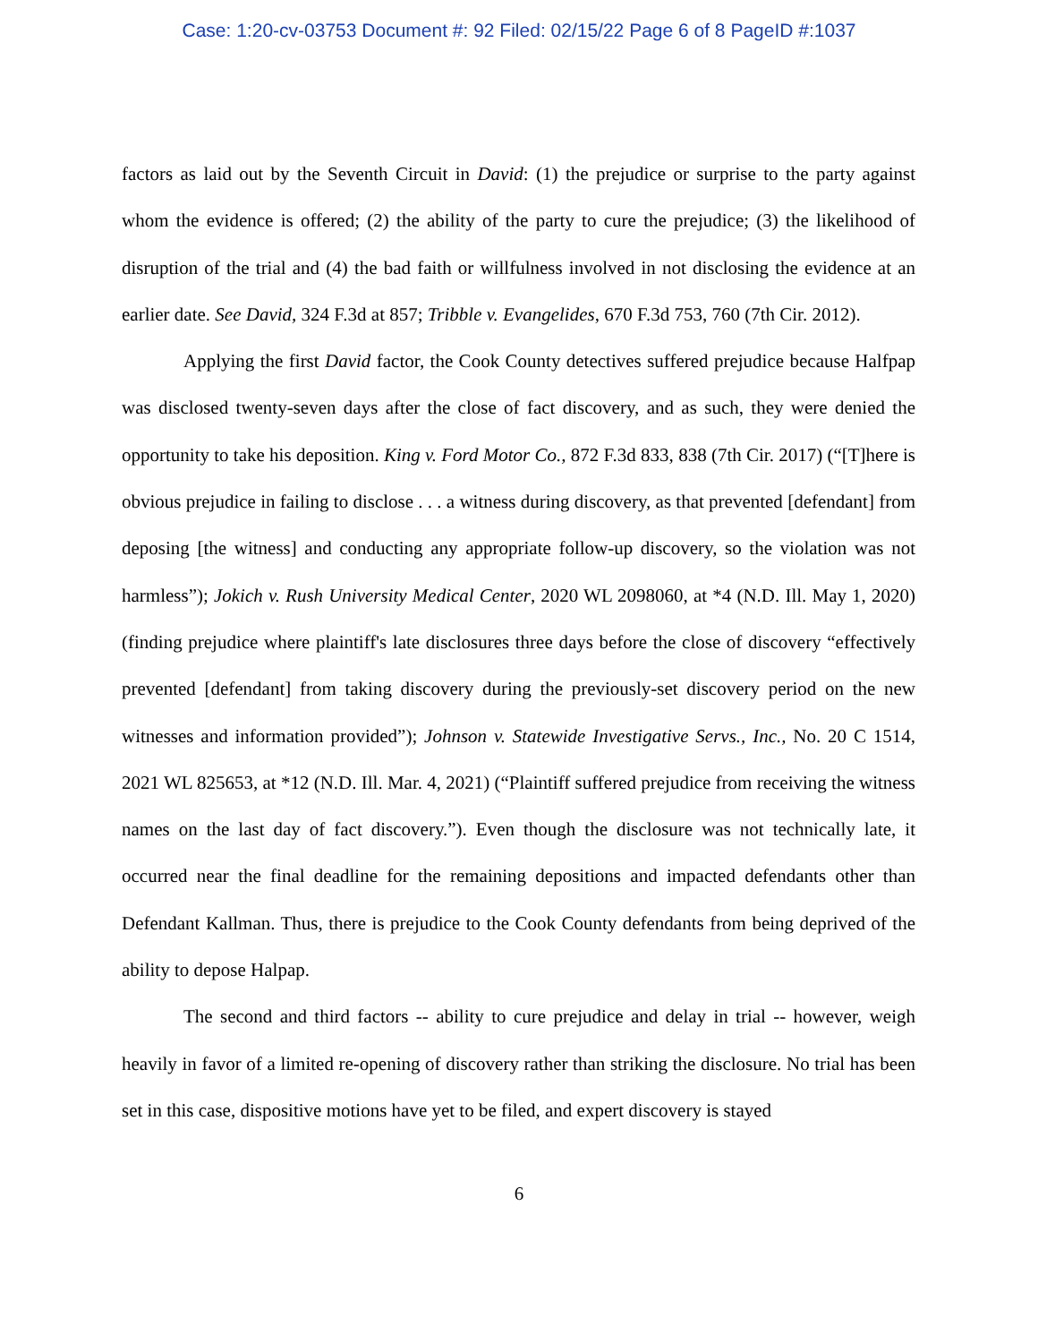Case: 1:20-cv-03753 Document #: 92 Filed: 02/15/22 Page 6 of 8 PageID #:1037
factors as laid out by the Seventh Circuit in David: (1) the prejudice or surprise to the party against whom the evidence is offered; (2) the ability of the party to cure the prejudice; (3) the likelihood of disruption of the trial and (4) the bad faith or willfulness involved in not disclosing the evidence at an earlier date. See David, 324 F.3d at 857; Tribble v. Evangelides, 670 F.3d 753, 760 (7th Cir. 2012).
Applying the first David factor, the Cook County detectives suffered prejudice because Halfpap was disclosed twenty-seven days after the close of fact discovery, and as such, they were denied the opportunity to take his deposition. King v. Ford Motor Co., 872 F.3d 833, 838 (7th Cir. 2017) (“[T]here is obvious prejudice in failing to disclose . . . a witness during discovery, as that prevented [defendant] from deposing [the witness] and conducting any appropriate follow-up discovery, so the violation was not harmless”); Jokich v. Rush University Medical Center, 2020 WL 2098060, at *4 (N.D. Ill. May 1, 2020) (finding prejudice where plaintiff's late disclosures three days before the close of discovery “effectively prevented [defendant] from taking discovery during the previously-set discovery period on the new witnesses and information provided”); Johnson v. Statewide Investigative Servs., Inc., No. 20 C 1514, 2021 WL 825653, at *12 (N.D. Ill. Mar. 4, 2021) (“Plaintiff suffered prejudice from receiving the witness names on the last day of fact discovery.”). Even though the disclosure was not technically late, it occurred near the final deadline for the remaining depositions and impacted defendants other than Defendant Kallman. Thus, there is prejudice to the Cook County defendants from being deprived of the ability to depose Halpap.
The second and third factors -- ability to cure prejudice and delay in trial -- however, weigh heavily in favor of a limited re-opening of discovery rather than striking the disclosure. No trial has been set in this case, dispositive motions have yet to be filed, and expert discovery is stayed
6